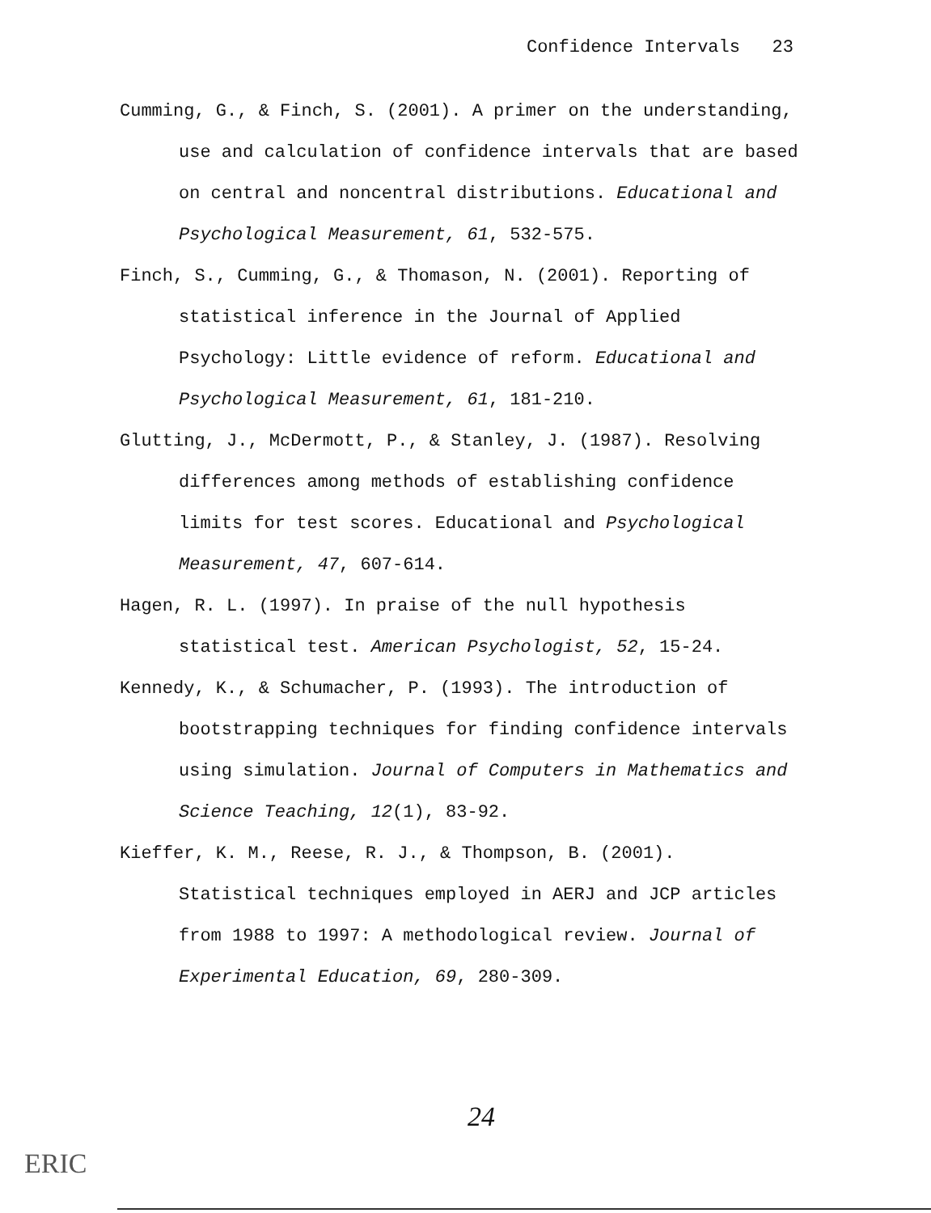Confidence Intervals 23
Cumming, G., & Finch, S. (2001). A primer on the understanding, use and calculation of confidence intervals that are based on central and noncentral distributions. Educational and Psychological Measurement, 61, 532-575.
Finch, S., Cumming, G., & Thomason, N. (2001). Reporting of statistical inference in the Journal of Applied Psychology: Little evidence of reform. Educational and Psychological Measurement, 61, 181-210.
Glutting, J., McDermott, P., & Stanley, J. (1987). Resolving differences among methods of establishing confidence limits for test scores. Educational and Psychological Measurement, 47, 607-614.
Hagen, R. L. (1997). In praise of the null hypothesis statistical test. American Psychologist, 52, 15-24.
Kennedy, K., & Schumacher, P. (1993). The introduction of bootstrapping techniques for finding confidence intervals using simulation. Journal of Computers in Mathematics and Science Teaching, 12(1), 83-92.
Kieffer, K. M., Reese, R. J., & Thompson, B. (2001). Statistical techniques employed in AERJ and JCP articles from 1988 to 1997: A methodological review. Journal of Experimental Education, 69, 280-309.
24
ERIC